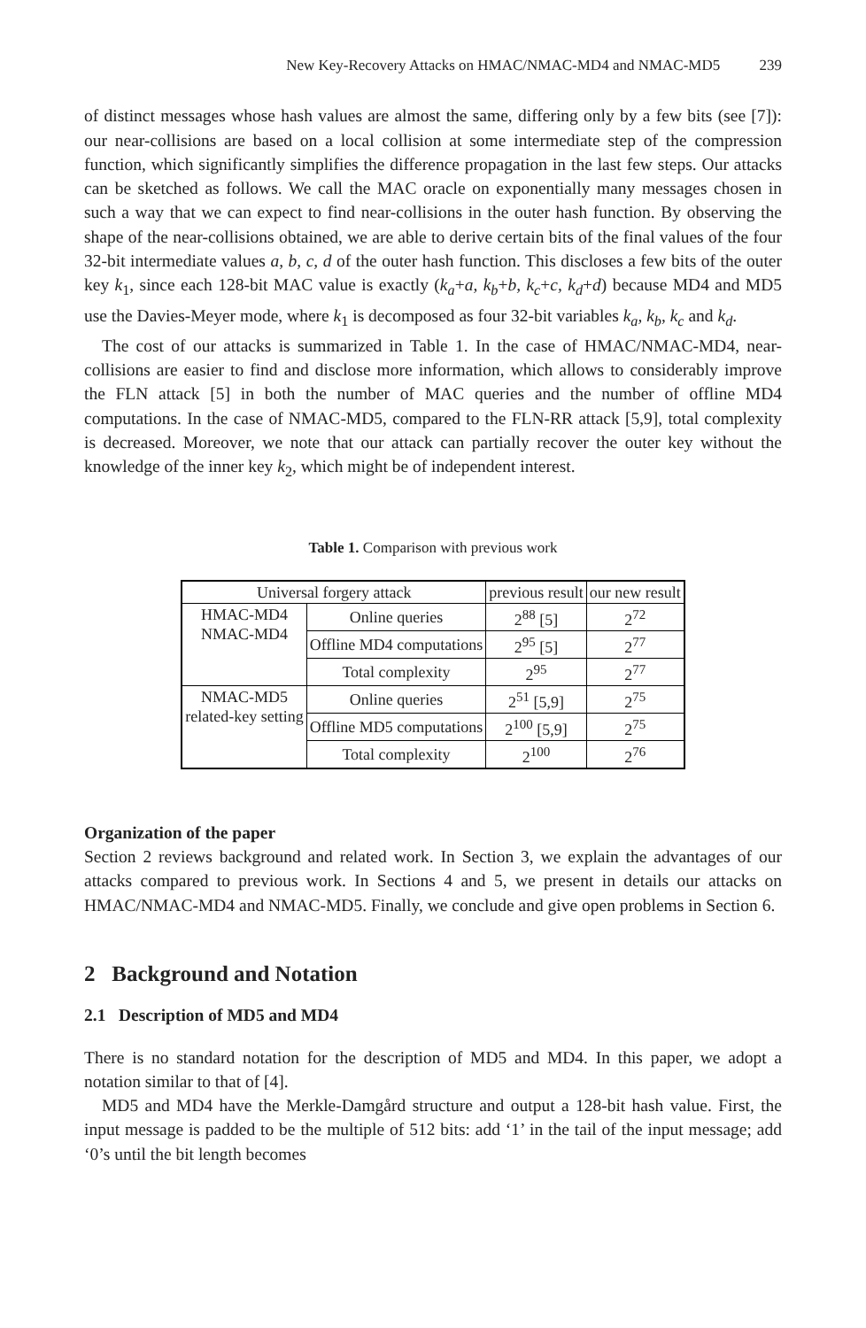New Key-Recovery Attacks on HMAC/NMAC-MD4 and NMAC-MD5 239
of distinct messages whose hash values are almost the same, differing only by a few bits (see [7]): our near-collisions are based on a local collision at some intermediate step of the compression function, which significantly simplifies the difference propagation in the last few steps. Our attacks can be sketched as follows. We call the MAC oracle on exponentially many messages chosen in such a way that we can expect to find near-collisions in the outer hash function. By observing the shape of the near-collisions obtained, we are able to derive certain bits of the final values of the four 32-bit intermediate values a, b, c, d of the outer hash function. This discloses a few bits of the outer key k<sub>1</sub>, since each 128-bit MAC value is exactly (k<sub>a</sub>+a, k<sub>b</sub>+b, k<sub>c</sub>+c, k<sub>d</sub>+d) because MD4 and MD5 use the Davies-Meyer mode, where k<sub>1</sub> is decomposed as four 32-bit variables k<sub>a</sub>, k<sub>b</sub>, k<sub>c</sub> and k<sub>d</sub>.
The cost of our attacks is summarized in Table 1. In the case of HMAC/NMAC-MD4, near-collisions are easier to find and disclose more information, which allows to considerably improve the FLN attack [5] in both the number of MAC queries and the number of offline MD4 computations. In the case of NMAC-MD5, compared to the FLN-RR attack [5,9], total complexity is decreased. Moreover, we note that our attack can partially recover the outer key without the knowledge of the inner key k<sub>2</sub>, which might be of independent interest.
Table 1. Comparison with previous work
| Universal forgery attack | | previous result | our new result |
| HMAC-MD4 NMAC-MD4 | Online queries | 2<sup>88</sup> [5] | 2<sup>72</sup> |
| | Offline MD4 computations | 2<sup>95</sup> [5] | 2<sup>77</sup> |
| | Total complexity | 2<sup>95</sup> | 2<sup>77</sup> |
| NMAC-MD5 related-key setting | Online queries | 2<sup>51</sup> [5,9] | 2<sup>75</sup> |
| | Offline MD5 computations | 2<sup>100</sup> [5,9] | 2<sup>75</sup> |
| | Total complexity | 2<sup>100</sup> | 2<sup>76</sup> |
Organization of the paper
Section 2 reviews background and related work. In Section 3, we explain the advantages of our attacks compared to previous work. In Sections 4 and 5, we present in details our attacks on HMAC/NMAC-MD4 and NMAC-MD5. Finally, we conclude and give open problems in Section 6.
2 Background and Notation
2.1 Description of MD5 and MD4
There is no standard notation for the description of MD5 and MD4. In this paper, we adopt a notation similar to that of [4].
MD5 and MD4 have the Merkle-Damgård structure and output a 128-bit hash value. First, the input message is padded to be the multiple of 512 bits: add ‘1’ in the tail of the input message; add ‘0’s until the bit length becomes